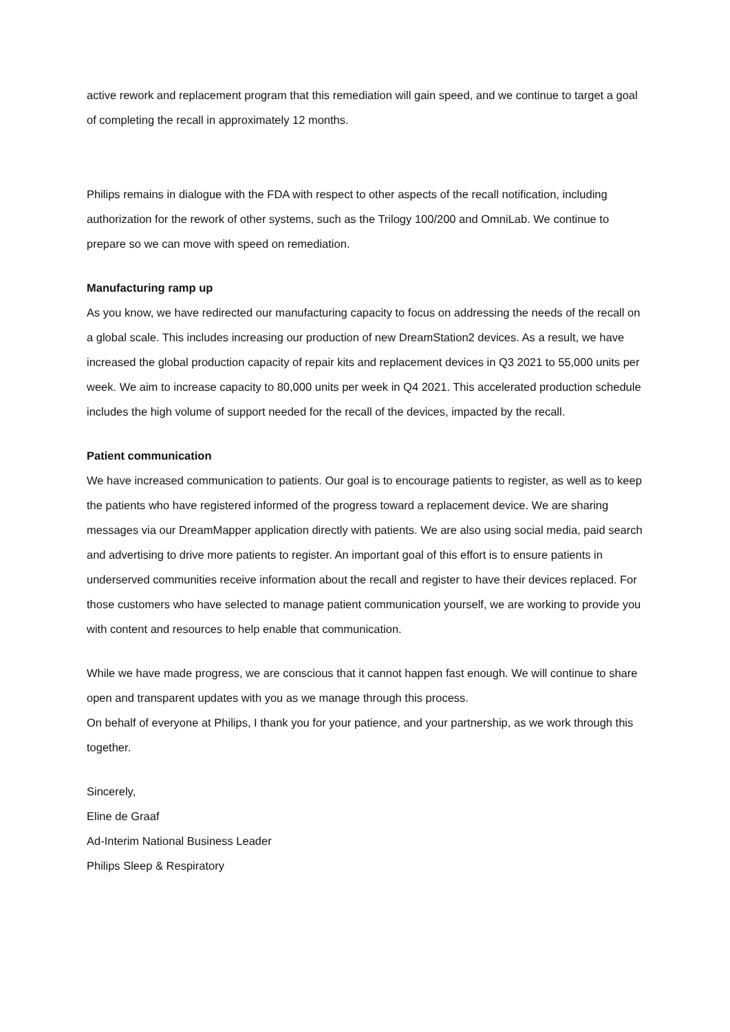active rework and replacement program that this remediation will gain speed, and we continue to target a goal of completing the recall in approximately 12 months.
Philips remains in dialogue with the FDA with respect to other aspects of the recall notification, including authorization for the rework of other systems, such as the Trilogy 100/200 and OmniLab. We continue to prepare so we can move with speed on remediation.
Manufacturing ramp up
As you know, we have redirected our manufacturing capacity to focus on addressing the needs of the recall on a global scale. This includes increasing our production of new DreamStation2 devices. As a result, we have increased the global production capacity of repair kits and replacement devices in Q3 2021 to 55,000 units per week. We aim to increase capacity to 80,000 units per week in Q4 2021. This accelerated production schedule includes the high volume of support needed for the recall of the devices, impacted by the recall.
Patient communication
We have increased communication to patients. Our goal is to encourage patients to register, as well as to keep the patients who have registered informed of the progress toward a replacement device. We are sharing messages via our DreamMapper application directly with patients. We are also using social media, paid search and advertising to drive more patients to register. An important goal of this effort is to ensure patients in underserved communities receive information about the recall and register to have their devices replaced. For those customers who have selected to manage patient communication yourself, we are working to provide you with content and resources to help enable that communication.
While we have made progress, we are conscious that it cannot happen fast enough. We will continue to share open and transparent updates with you as we manage through this process.
On behalf of everyone at Philips, I thank you for your patience, and your partnership, as we work through this together.
Sincerely,
Eline de Graaf
Ad-Interim National Business Leader
Philips Sleep & Respiratory